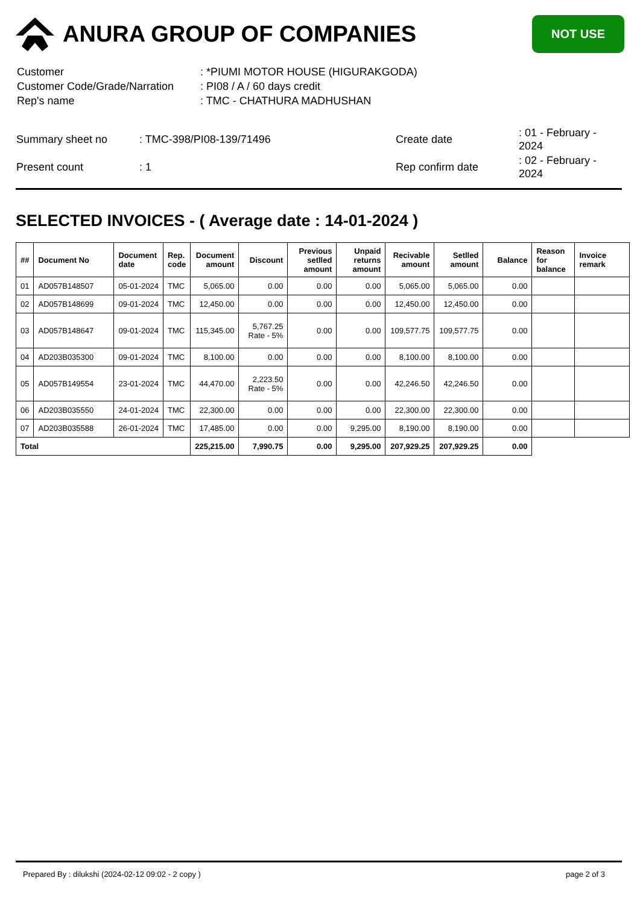ANURA GROUP OF COMPANIES
NOT USE
| Customer | : *PIUMI MOTOR HOUSE (HIGURAKGODA) |
| Customer Code/Grade/Narration | : PI08 / A / 60 days credit |
| Rep's name | : TMC - CHATHURA MADHUSHAN |
| Summary sheet no | : TMC-398/PI08-139/71496 | Create date | : 01 - February - 2024 |
| Present count | : 1 | Rep confirm date | : 02 - February - 2024 |
SELECTED INVOICES - ( Average date : 14-01-2024 )
| ## | Document No | Document date | Rep. code | Document amount | Discount | Previous setlled amount | Unpaid returns amount | Recivable amount | Setlled amount | Balance | Reason for balance | Invoice remark |
| --- | --- | --- | --- | --- | --- | --- | --- | --- | --- | --- | --- | --- |
| 01 | AD057B148507 | 05-01-2024 | TMC | 5,065.00 | 0.00 | 0.00 | 0.00 | 5,065.00 | 5,065.00 | 0.00 | | |
| 02 | AD057B148699 | 09-01-2024 | TMC | 12,450.00 | 0.00 | 0.00 | 0.00 | 12,450.00 | 12,450.00 | 0.00 | | |
| 03 | AD057B148647 | 09-01-2024 | TMC | 115,345.00 | 5,767.25 Rate - 5% | 0.00 | 0.00 | 109,577.75 | 109,577.75 | 0.00 | | |
| 04 | AD203B035300 | 09-01-2024 | TMC | 8,100.00 | 0.00 | 0.00 | 0.00 | 8,100.00 | 8,100.00 | 0.00 | | |
| 05 | AD057B149554 | 23-01-2024 | TMC | 44,470.00 | 2,223.50 Rate - 5% | 0.00 | 0.00 | 42,246.50 | 42,246.50 | 0.00 | | |
| 06 | AD203B035550 | 24-01-2024 | TMC | 22,300.00 | 0.00 | 0.00 | 0.00 | 22,300.00 | 22,300.00 | 0.00 | | |
| 07 | AD203B035588 | 26-01-2024 | TMC | 17,485.00 | 0.00 | 0.00 | 9,295.00 | 8,190.00 | 8,190.00 | 0.00 | | |
| Total | | | | 225,215.00 | 7,990.75 | 0.00 | 9,295.00 | 207,929.25 | 207,929.25 | 0.00 | | |
Prepared By : dilukshi (2024-02-12 09:02 - 2 copy ) page 2 of 3